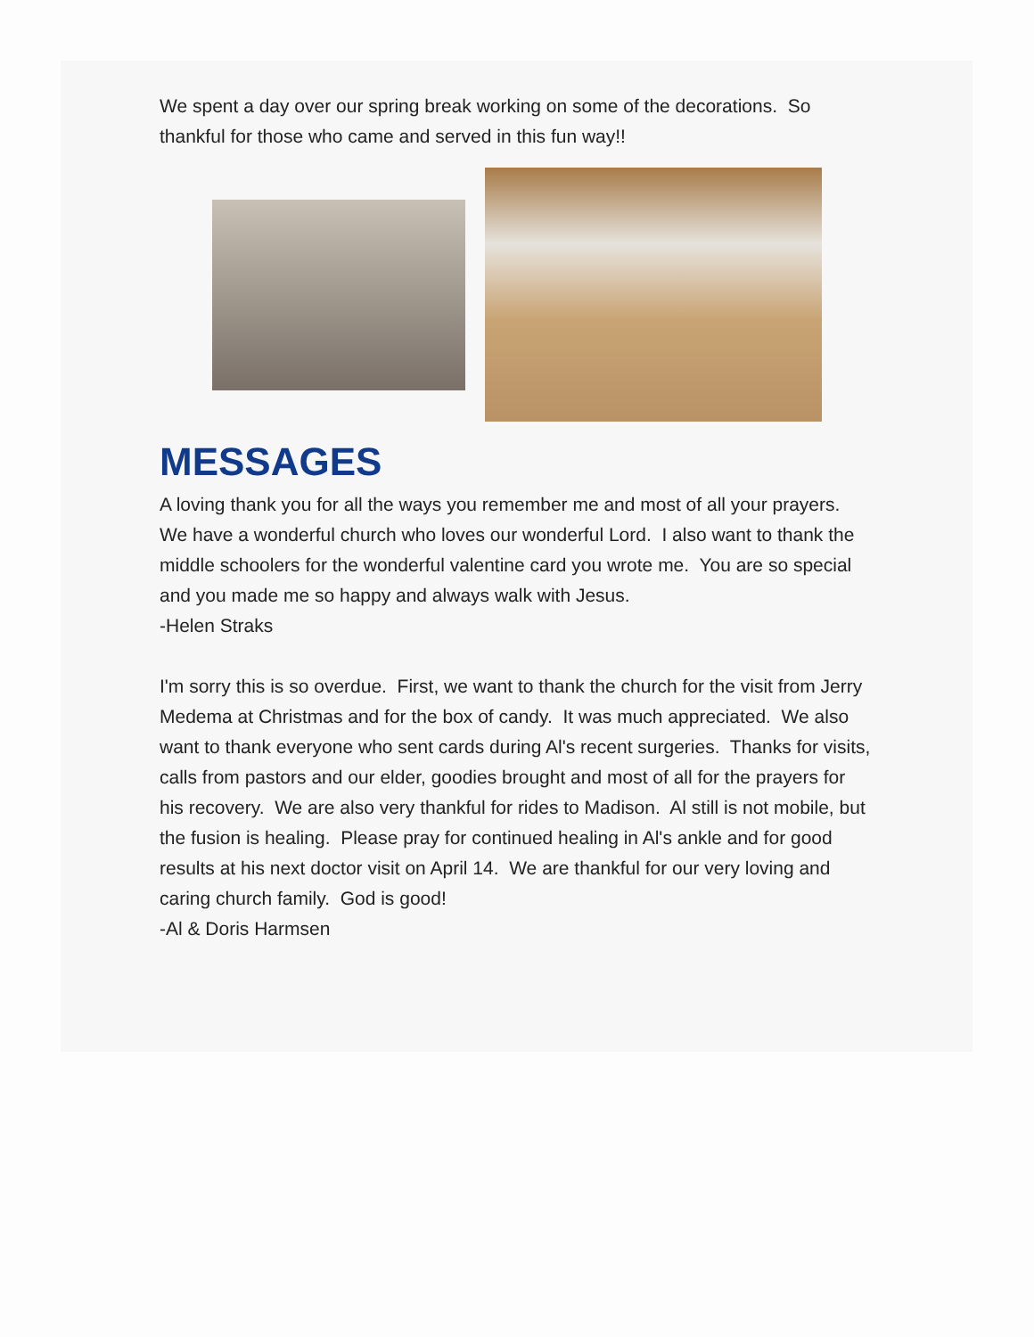We spent a day over our spring break working on some of the decorations. So thankful for those who came and served in this fun way!!
MESSAGES
A loving thank you for all the ways you remember me and most of all your prayers. We have a wonderful church who loves our wonderful Lord. I also want to thank the middle schoolers for the wonderful valentine card you wrote me. You are so special and you made me so happy and always walk with Jesus.
-Helen Straks
I'm sorry this is so overdue. First, we want to thank the church for the visit from Jerry Medema at Christmas and for the box of candy. It was much appreciated. We also want to thank everyone who sent cards during Al's recent surgeries. Thanks for visits, calls from pastors and our elder, goodies brought and most of all for the prayers for his recovery. We are also very thankful for rides to Madison. Al still is not mobile, but the fusion is healing. Please pray for continued healing in Al's ankle and for good results at his next doctor visit on April 14. We are thankful for our very loving and caring church family. God is good!
-Al & Doris Harmsen